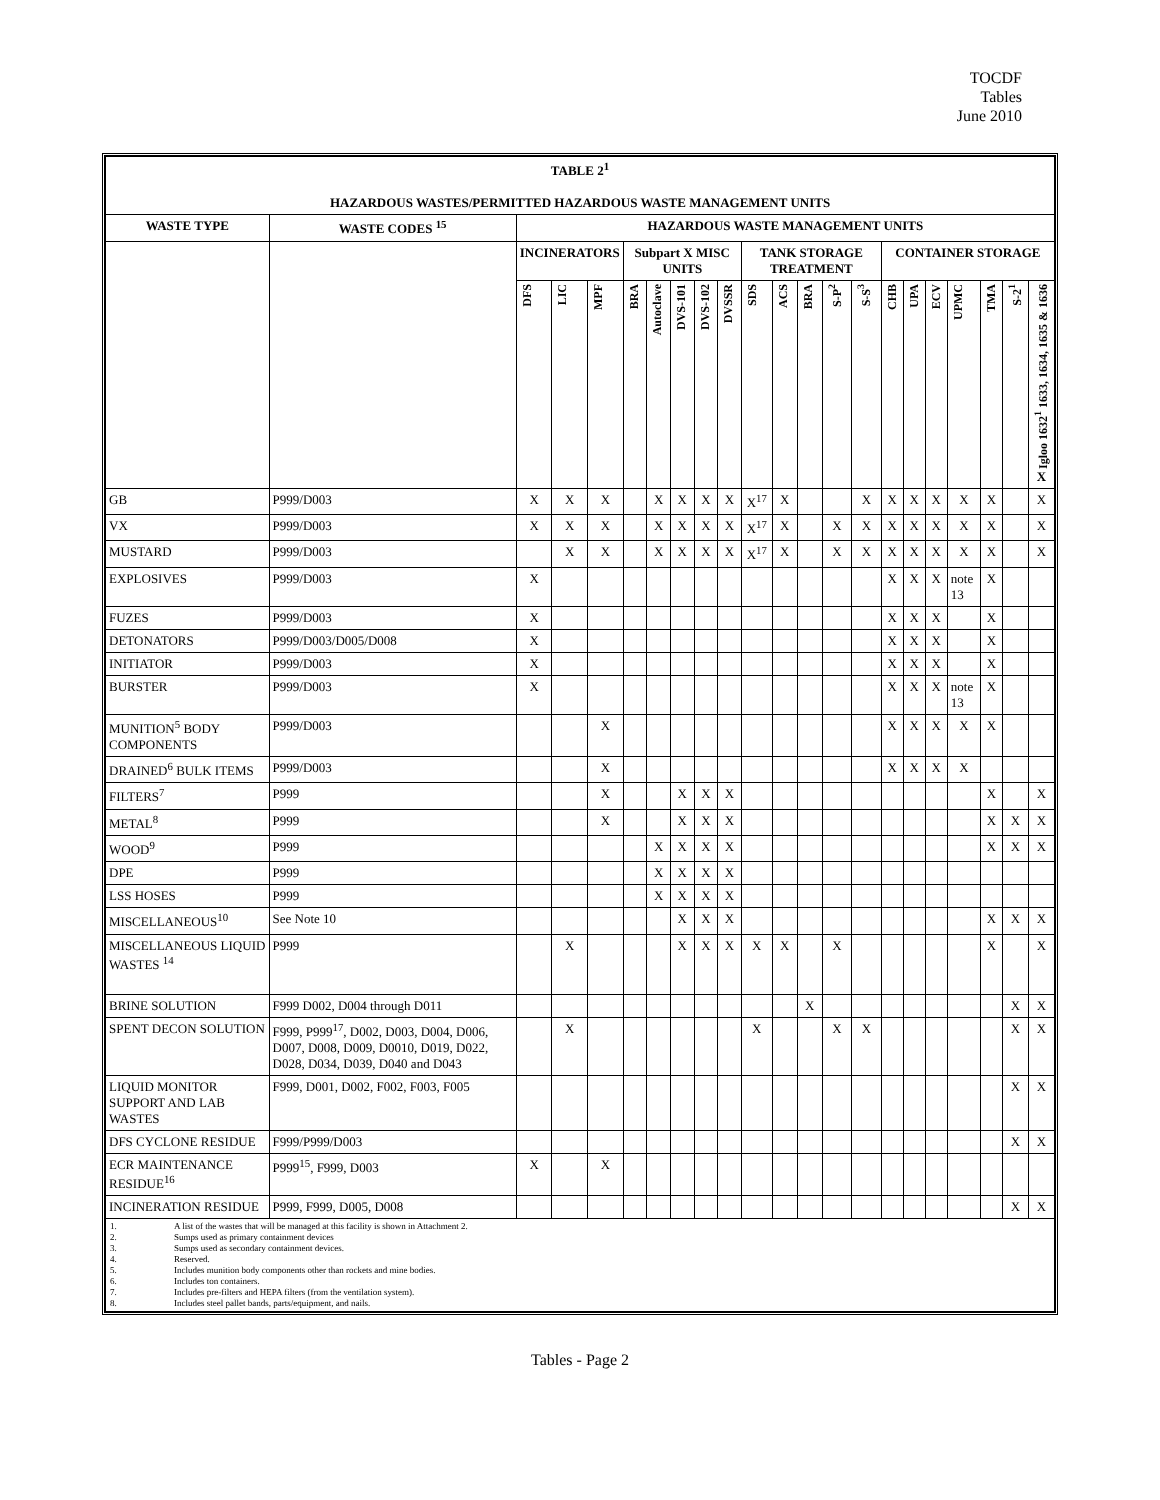TOCDF
Tables
June 2010
| TABLE 2<sup>1</sup> HAZARDOUS WASTES/PERMITTED HAZARDOUS WASTE MANAGEMENT UNITS | | | | | | | | | | | | | | | | | | | | | |
| --- | --- | --- | --- | --- | --- | --- | --- | --- | --- | --- | --- | --- | --- | --- | --- | --- | --- | --- | --- | --- | --- |
| WASTE TYPE | WASTE CODES <sup>15</sup> | HAZARDOUS WASTE MANAGEMENT UNITS | | | | | | | | | | | | | | | | | | | |
| | | INCINERATORS | | | Subpart X MISC UNITS | | | | | TANK STORAGE TREATMENT | | | | | CONTAINER STORAGE | | | | | | |
| | | DFS | LIC | MPF | BRA | Autoclave | DVS-101 | DVS-102 | DVSSR | SDS | ACS | BRA | S-P<sup>2</sup> | S-S<sup>3</sup> | CHB | UPA | ECV | UPMC | TMA | S-2<sup>1</sup> | Igloo 1632<sup>1</sup> 1633, 1634, 1635 & 1636 X |
| GB | P999/D003 | X | X | X | | X | X | X | X | X<sup>17</sup> | X | | | X | X | X | X | X | X | | X |
| VX | P999/D003 | X | X | X | | X | X | X | X | X<sup>17</sup> | X | | X | X | X | X | X | X | X | | X |
| MUSTARD | P999/D003 | | X | X | | X | X | X | X | X<sup>17</sup> | X | | X | X | X | X | X | X | X | | X |
| EXPLOSIVES | P999/D003 | X | | | | | | | | | | | | | X | X | X | note 13 | X | | |
| FUZES | P999/D003 | X | | | | | | | | | | | | | X | X | X | | X | | |
| DETONATORS | P999/D003/D005/D008 | X | | | | | | | | | | | | | X | X | X | | X | | |
| INITIATOR | P999/D003 | X | | | | | | | | | | | | | X | X | X | | X | | |
| BURSTER | P999/D003 | X | | | | | | | | | | | | | X | X | X | note 13 | X | | |
| MUNITION<sup>5</sup> BODY COMPONENTS | P999/D003 | | | X | | | | | | | | | | | X | X | X | X | X | | |
| DRAINED<sup>6</sup> BULK ITEMS | P999/D003 | | | X | | | | | | | | | | | X | X | X | X | | | |
| FILTERS<sup>7</sup> | P999 | | | X | | | X | X | X | | | | | | | | | | X | | X |
| METAL<sup>8</sup> | P999 | | | X | | | X | X | X | | | | | | | | | | X | X | X |
| WOOD<sup>9</sup> | P999 | | | | | X | X | X | X | | | | | | | | | | X | X | X |
| DPE | P999 | | | | | X | X | X | X | | | | | | | | | | | | |
| LSS HOSES | P999 | | | | | X | X | X | X | | | | | | | | | | | | |
| MISCELLANEOUS<sup>10</sup> | See Note 10 | | | | | | X | X | X | | | | | | | | | | X | X | X |
| MISCELLANEOUS LIQUID WASTES <sup>14</sup> | P999 | | X | | | | X | X | X | X | X | | X | | | | | | X | | X |
| BRINE SOLUTION | F999 D002, D004 through D011 | | | | | | | | | | | X | | | | | | | | X | X |
| SPENT DECON SOLUTION | F999, P999<sup>17</sup>, D002, D003, D004, D006, D007, D008, D009, D0010, D019, D022, D028, D034, D039, D040 and D043 | | X | | | | | | | X | | | X | X | | | | | | X | X |
| LIQUID MONITOR SUPPORT AND LAB WASTES | F999, D001, D002, F002, F003, F005 | | | | | | | | | | | | | | | | | | | X | X |
| DFS CYCLONE RESIDUE | F999/P999/D003 | | | | | | | | | | | | | | | | | | | X | X |
| ECR MAINTENANCE RESIDUE<sup>16</sup> | P999<sup>15</sup>, F999, D003 | X | | X | | | | | | | | | | | | | | | | | |
| INCINERATION RESIDUE | P999, F999, D005, D008 | | | | | | | | | | | | | | | | | | | X | X |
| 1. A list of the wastes that will be managed at this facility is shown in Attachment 2. 2. Sumps used as primary containment devices 3. Sumps used as secondary containment devices. 4. Reserved. 5. Includes munition body components other than rockets and mine bodies. 6. Includes ton containers. 7. Includes pre-filters and HEPA filters (from the ventilation system). 8. Includes steel pallet bands, parts/equipment, and nails. | | | | | | | | | | | | | | | | | | | | | |
Tables - Page 2